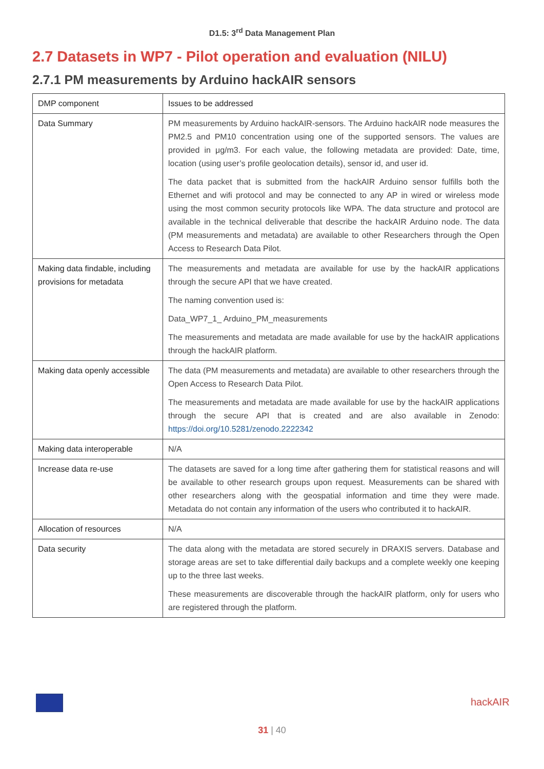D1.5: 3<sup>rd</sup> Data Management Plan
2.7 Datasets in WP7 - Pilot operation and evaluation (NILU)
2.7.1 PM measurements by Arduino hackAIR sensors
| DMP component | Issues to be addressed |
| --- | --- |
| Data Summary | PM measurements by Arduino hackAIR-sensors. The Arduino hackAIR node measures the PM2.5 and PM10 concentration using one of the supported sensors. The values are provided in μg/m3. For each value, the following metadata are provided: Date, time, location (using user’s profile geolocation details), sensor id, and user id. The data packet that is submitted from the hackAIR Arduino sensor fulfills both the Ethernet and wifi protocol and may be connected to any AP in wired or wireless mode using the most common security protocols like WPA. The data structure and protocol are available in the technical deliverable that describe the hackAIR Arduino node. The data (PM measurements and metadata) are available to other Researchers through the Open Access to Research Data Pilot. |
| Making data findable, including provisions for metadata | The measurements and metadata are available for use by the hackAIR applications through the secure API that we have created. The naming convention used is: Data_WP7_1_ Arduino_PM_measurements The measurements and metadata are made available for use by the hackAIR applications through the hackAIR platform. |
| Making data openly accessible | The data (PM measurements and metadata) are available to other researchers through the Open Access to Research Data Pilot. The measurements and metadata are made available for use by the hackAIR applications through the secure API that is created and are also available in Zenodo: https://doi.org/10.5281/zenodo.2222342 |
| Making data interoperable | N/A |
| Increase data re-use | The datasets are saved for a long time after gathering them for statistical reasons and will be available to other research groups upon request. Measurements can be shared with other researchers along with the geospatial information and time they were made. Metadata do not contain any information of the users who contributed it to hackAIR. |
| Allocation of resources | N/A |
| Data security | The data along with the metadata are stored securely in DRAXIS servers. Database and storage areas are set to take differential daily backups and a complete weekly one keeping up to the three last weeks. These measurements are discoverable through the hackAIR platform, only for users who are registered through the platform. |
hackAIR
31 | 40